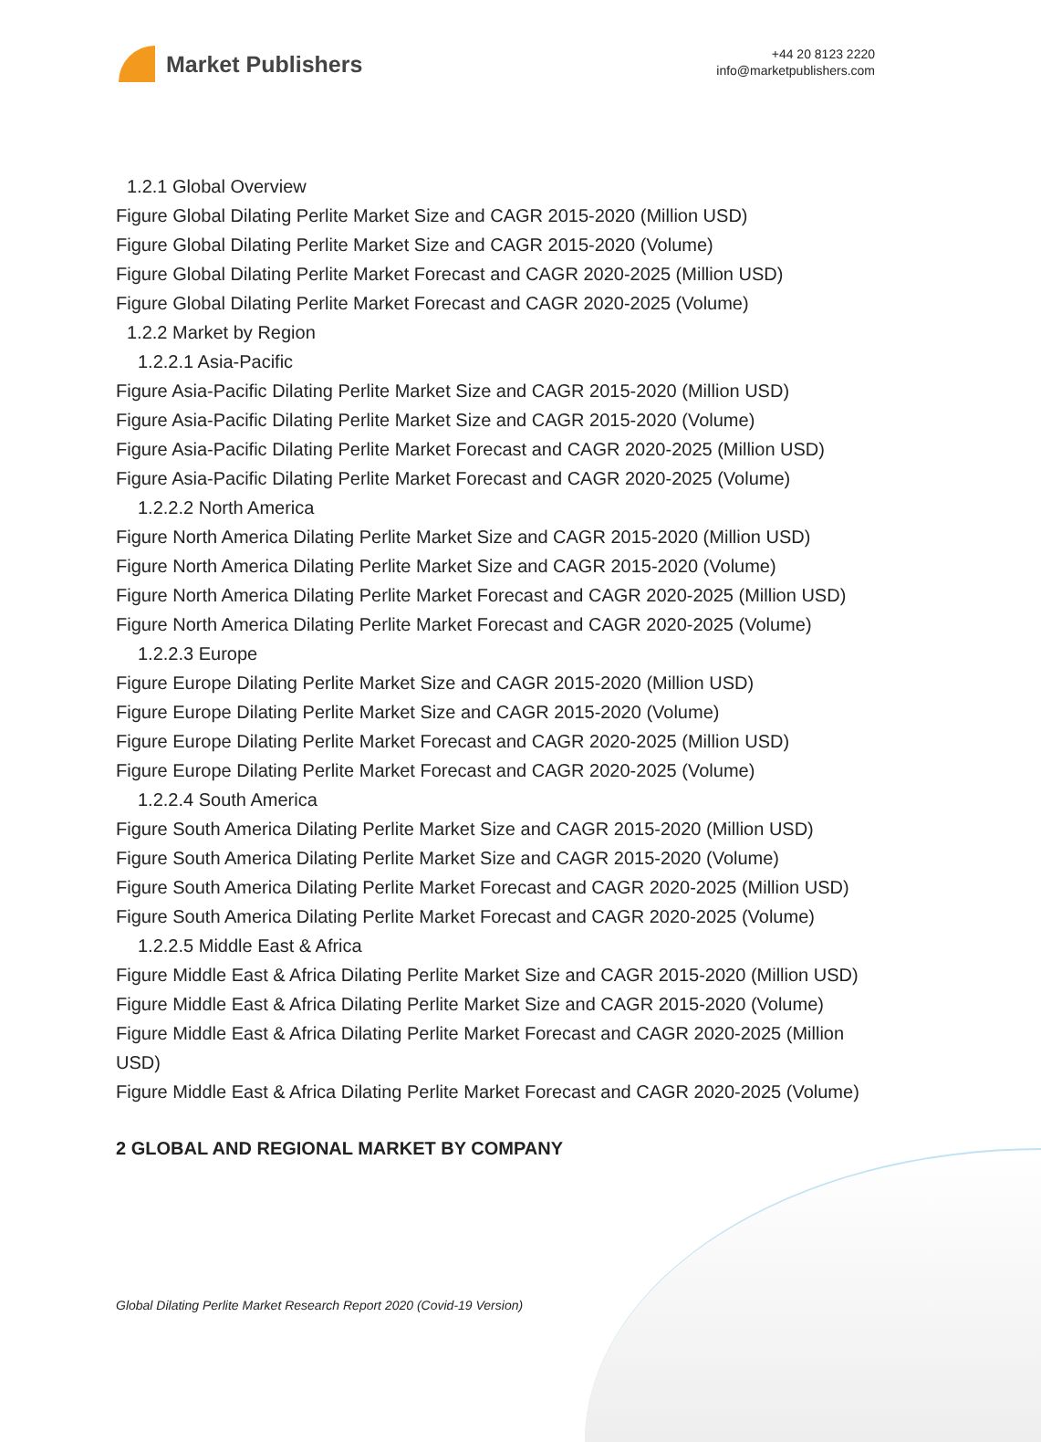Market Publishers
+44 20 8123 2220
info@marketpublishers.com
1.2.1 Global Overview
Figure Global Dilating Perlite Market Size and CAGR 2015-2020 (Million USD)
Figure Global Dilating Perlite Market Size and CAGR 2015-2020 (Volume)
Figure Global Dilating Perlite Market Forecast and CAGR 2020-2025 (Million USD)
Figure Global Dilating Perlite Market Forecast and CAGR 2020-2025 (Volume)
1.2.2 Market by Region
1.2.2.1 Asia-Pacific
Figure Asia-Pacific Dilating Perlite Market Size and CAGR 2015-2020 (Million USD)
Figure Asia-Pacific Dilating Perlite Market Size and CAGR 2015-2020 (Volume)
Figure Asia-Pacific Dilating Perlite Market Forecast and CAGR 2020-2025 (Million USD)
Figure Asia-Pacific Dilating Perlite Market Forecast and CAGR 2020-2025 (Volume)
1.2.2.2 North America
Figure North America Dilating Perlite Market Size and CAGR 2015-2020 (Million USD)
Figure North America Dilating Perlite Market Size and CAGR 2015-2020 (Volume)
Figure North America Dilating Perlite Market Forecast and CAGR 2020-2025 (Million USD)
Figure North America Dilating Perlite Market Forecast and CAGR 2020-2025 (Volume)
1.2.2.3 Europe
Figure Europe Dilating Perlite Market Size and CAGR 2015-2020 (Million USD)
Figure Europe Dilating Perlite Market Size and CAGR 2015-2020 (Volume)
Figure Europe Dilating Perlite Market Forecast and CAGR 2020-2025 (Million USD)
Figure Europe Dilating Perlite Market Forecast and CAGR 2020-2025 (Volume)
1.2.2.4 South America
Figure South America Dilating Perlite Market Size and CAGR 2015-2020 (Million USD)
Figure South America Dilating Perlite Market Size and CAGR 2015-2020 (Volume)
Figure South America Dilating Perlite Market Forecast and CAGR 2020-2025 (Million USD)
Figure South America Dilating Perlite Market Forecast and CAGR 2020-2025 (Volume)
1.2.2.5 Middle East & Africa
Figure Middle East & Africa Dilating Perlite Market Size and CAGR 2015-2020 (Million USD)
Figure Middle East & Africa Dilating Perlite Market Size and CAGR 2015-2020 (Volume)
Figure Middle East & Africa Dilating Perlite Market Forecast and CAGR 2020-2025 (Million USD)
Figure Middle East & Africa Dilating Perlite Market Forecast and CAGR 2020-2025 (Volume)
2 GLOBAL AND REGIONAL MARKET BY COMPANY
Global Dilating Perlite Market Research Report 2020 (Covid-19 Version)